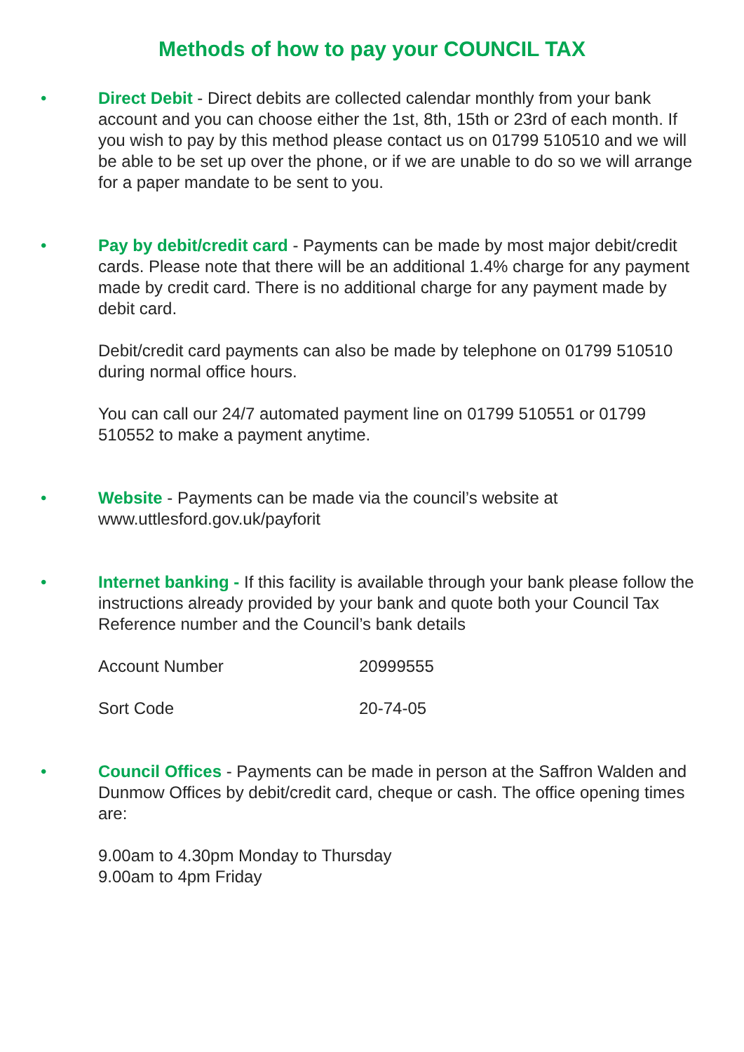Methods of how to pay your COUNCIL TAX
• Direct Debit - Direct debits are collected calendar monthly from your bank account and you can choose either the 1st, 8th, 15th or 23rd of each month. If you wish to pay by this method please contact us on 01799 510510 and we will be able to be set up over the phone, or if we are unable to do so we will arrange for a paper mandate to be sent to you.
• Pay by debit/credit card - Payments can be made by most major debit/credit cards. Please note that there will be an additional 1.4% charge for any payment made by credit card. There is no additional charge for any payment made by debit card.
Debit/credit card payments can also be made by telephone on 01799 510510 during normal office hours.
You can call our 24/7 automated payment line on 01799 510551 or 01799 510552 to make a payment anytime.
• Website - Payments can be made via the council’s website at www.uttlesford.gov.uk/payforit
• Internet banking - If this facility is available through your bank please follow the instructions already provided by your bank and quote both your Council Tax Reference number and the Council’s bank details
| Account Number | 20999555 |
| Sort Code | 20-74-05 |
• Council Offices - Payments can be made in person at the Saffron Walden and Dunmow Offices by debit/credit card, cheque or cash. The office opening times are:
9.00am to 4.30pm Monday to Thursday
9.00am to 4pm Friday